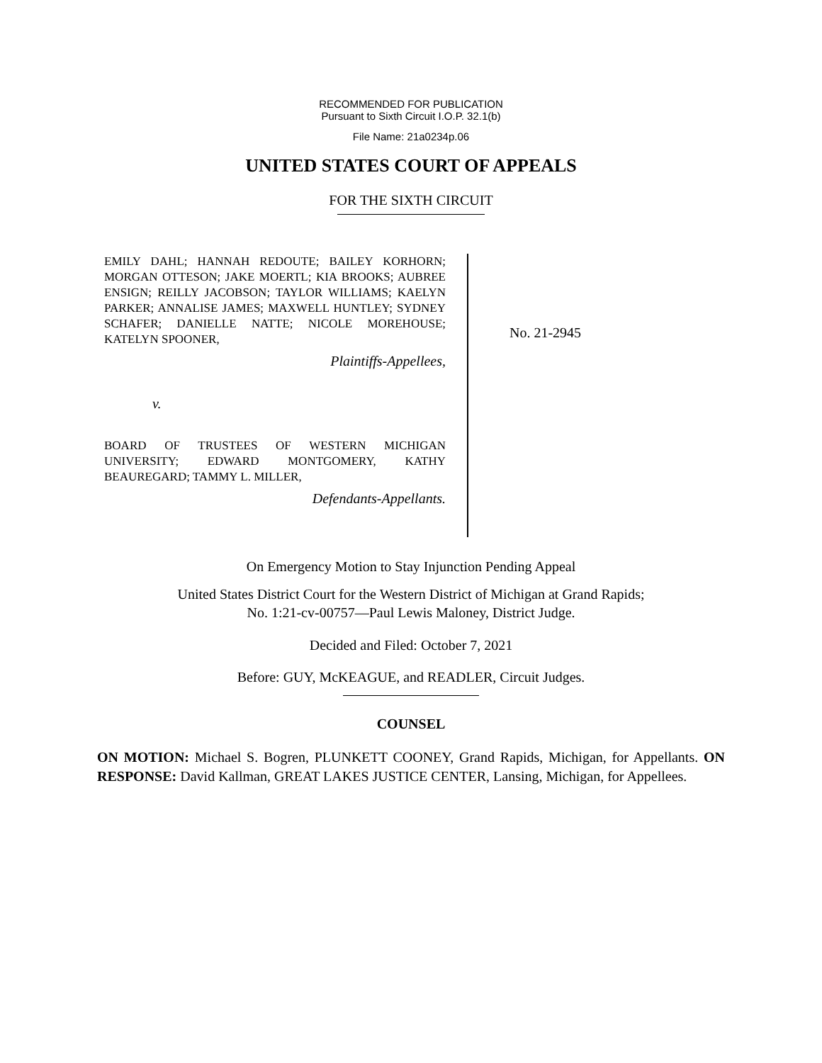RECOMMENDED FOR PUBLICATION
Pursuant to Sixth Circuit I.O.P. 32.1(b)
File Name: 21a0234p.06
UNITED STATES COURT OF APPEALS
FOR THE SIXTH CIRCUIT
EMILY DAHL; HANNAH REDOUTE; BAILEY KORHORN; MORGAN OTTESON; JAKE MOERTL; KIA BROOKS; AUBREE ENSIGN; REILLY JACOBSON; TAYLOR WILLIAMS; KAELYN PARKER; ANNALISE JAMES; MAXWELL HUNTLEY; SYDNEY SCHAFER; DANIELLE NATTE; NICOLE MOREHOUSE; KATELYN SPOONER,
Plaintiffs-Appellees,
v.
BOARD OF TRUSTEES OF WESTERN MICHIGAN UNIVERSITY; EDWARD MONTGOMERY, KATHY BEAUREGARD; TAMMY L. MILLER,
Defendants-Appellants.
No. 21-2945
On Emergency Motion to Stay Injunction Pending Appeal
United States District Court for the Western District of Michigan at Grand Rapids;
No. 1:21-cv-00757—Paul Lewis Maloney, District Judge.
Decided and Filed: October 7, 2021
Before: GUY, McKEAGUE, and READLER, Circuit Judges.
COUNSEL
ON MOTION: Michael S. Bogren, PLUNKETT COONEY, Grand Rapids, Michigan, for Appellants. ON RESPONSE: David Kallman, GREAT LAKES JUSTICE CENTER, Lansing, Michigan, for Appellees.